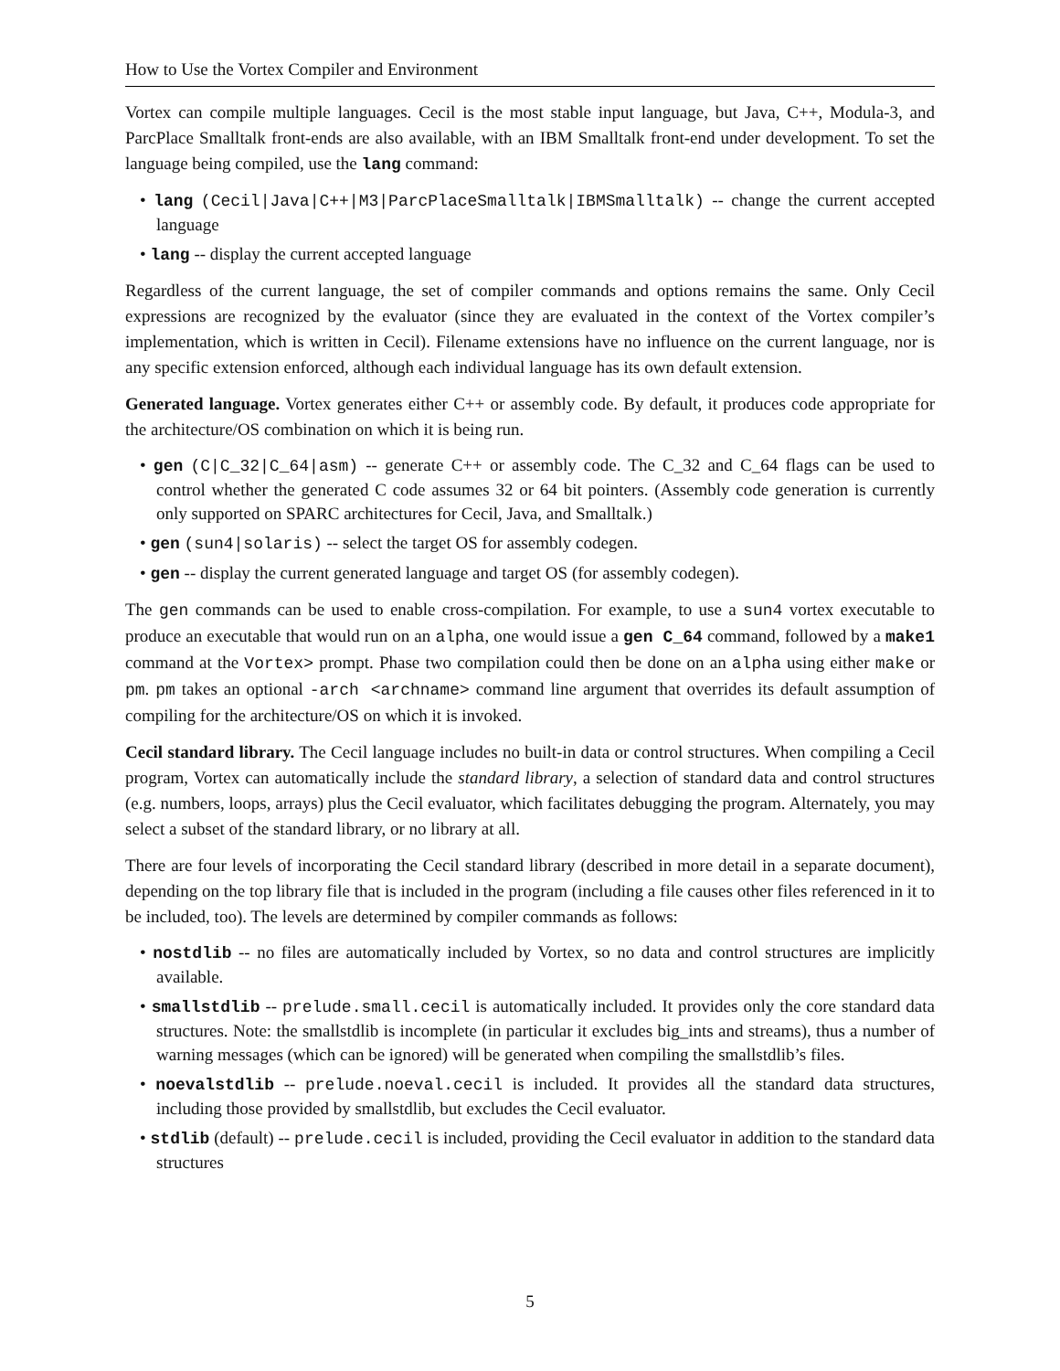How to Use the Vortex Compiler and Environment
Vortex can compile multiple languages. Cecil is the most stable input language, but Java, C++, Modula-3, and ParcPlace Smalltalk front-ends are also available, with an IBM Smalltalk front-end under development. To set the language being compiled, use the lang command:
• lang (Cecil|Java|C++|M3|ParcPlaceSmalltalk|IBMSmalltalk) -- change the current accepted language
• lang -- display the current accepted language
Regardless of the current language, the set of compiler commands and options remains the same. Only Cecil expressions are recognized by the evaluator (since they are evaluated in the context of the Vortex compiler’s implementation, which is written in Cecil). Filename extensions have no influence on the current language, nor is any specific extension enforced, although each individual language has its own default extension.
Generated language. Vortex generates either C++ or assembly code. By default, it produces code appropriate for the architecture/OS combination on which it is being run.
• gen (C|C_32|C_64|asm) -- generate C++ or assembly code. The C_32 and C_64 flags can be used to control whether the generated C code assumes 32 or 64 bit pointers. (Assembly code generation is currently only supported on SPARC architectures for Cecil, Java, and Smalltalk.)
• gen (sun4|solaris) -- select the target OS for assembly codegen.
• gen -- display the current generated language and target OS (for assembly codegen).
The gen commands can be used to enable cross-compilation. For example, to use a sun4 vortex executable to produce an executable that would run on an alpha, one would issue a gen C_64 command, followed by a make1 command at the Vortex> prompt. Phase two compilation could then be done on an alpha using either make or pm. pm takes an optional -arch <archname> command line argument that overrides its default assumption of compiling for the architecture/OS on which it is invoked.
Cecil standard library. The Cecil language includes no built-in data or control structures. When compiling a Cecil program, Vortex can automatically include the standard library, a selection of standard data and control structures (e.g. numbers, loops, arrays) plus the Cecil evaluator, which facilitates debugging the program. Alternately, you may select a subset of the standard library, or no library at all.
There are four levels of incorporating the Cecil standard library (described in more detail in a separate document), depending on the top library file that is included in the program (including a file causes other files referenced in it to be included, too). The levels are determined by compiler commands as follows:
• nostdlib -- no files are automatically included by Vortex, so no data and control structures are implicitly available.
• smallstdlib -- prelude.small.cecil is automatically included. It provides only the core standard data structures. Note: the smallstdlib is incomplete (in particular it excludes big_ints and streams), thus a number of warning messages (which can be ignored) will be generated when compiling the smallstdlib’s files.
• noevalstdlib -- prelude.noeval.cecil is included. It provides all the standard data structures, including those provided by smallstdlib, but excludes the Cecil evaluator.
• stdlib (default) -- prelude.cecil is included, providing the Cecil evaluator in addition to the standard data structures
5